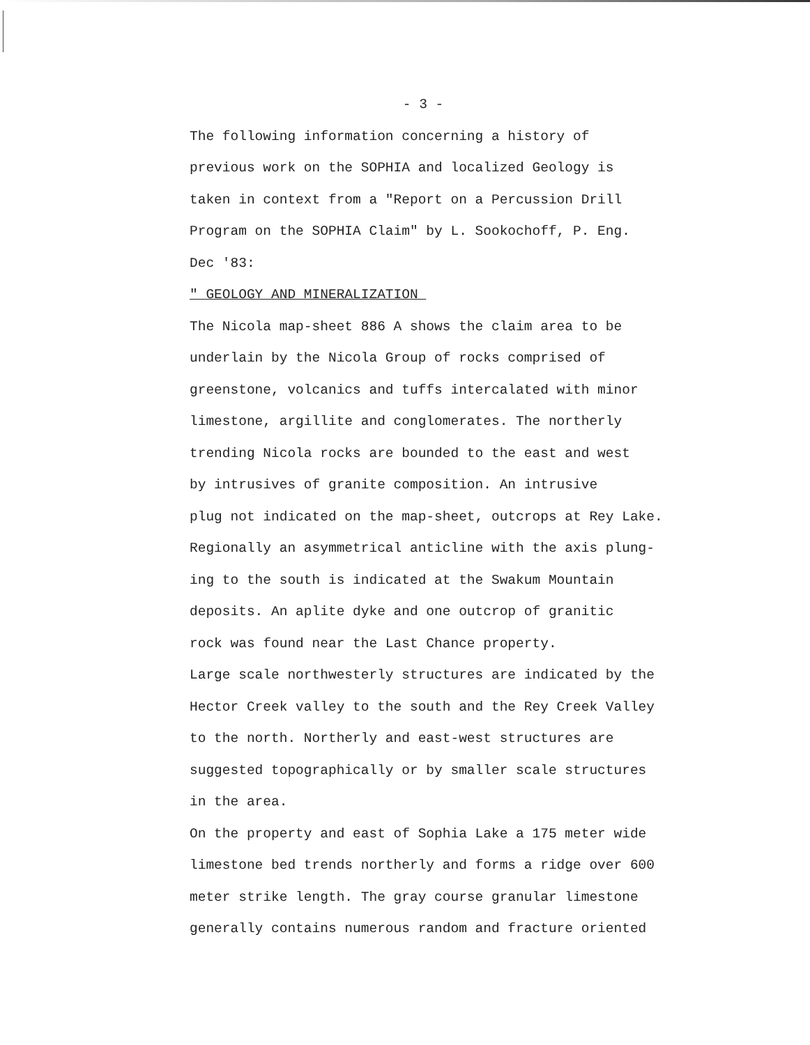- 3 -
The following information concerning a history of
previous work on the SOPHIA and localized Geology is
taken in context from a "Report on a Percussion Drill
Program on the SOPHIA Claim" by L. Sookochoff, P. Eng.
Dec '83:
" GEOLOGY AND MINERALIZATION
The Nicola map-sheet 886 A shows the claim area to be
underlain by the Nicola Group of rocks comprised of
greenstone, volcanics and tuffs intercalated with minor
limestone, argillite and conglomerates. The northerly
trending Nicola rocks are bounded to the east and west
by intrusives of granite composition. An intrusive
plug not indicated on the map-sheet, outcrops at Rey Lake.
Regionally an asymmetrical anticline with the axis plung-
ing to the south is indicated at the Swakum Mountain
deposits. An aplite dyke and one outcrop of granitic
rock was found near the Last Chance property.
Large scale northwesterly structures are indicated by the
Hector Creek valley to the south and the Rey Creek Valley
to the north. Northerly and east-west structures are
suggested topographically or by smaller scale structures
in the area.
On the property and east of Sophia Lake a 175 meter wide
limestone bed trends northerly and forms a ridge over 600
meter strike length. The gray course granular limestone
generally contains numerous random and fracture oriented